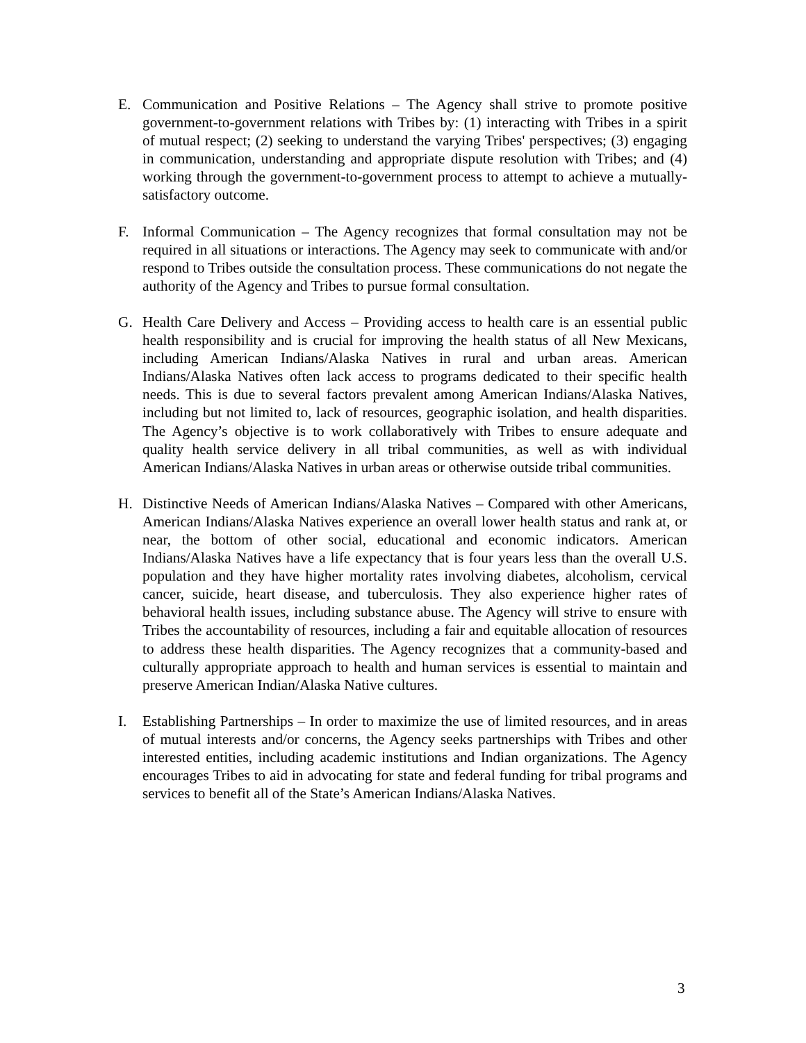E. Communication and Positive Relations – The Agency shall strive to promote positive government-to-government relations with Tribes by: (1) interacting with Tribes in a spirit of mutual respect; (2) seeking to understand the varying Tribes' perspectives; (3) engaging in communication, understanding and appropriate dispute resolution with Tribes; and (4) working through the government-to-government process to attempt to achieve a mutually-satisfactory outcome.
F. Informal Communication – The Agency recognizes that formal consultation may not be required in all situations or interactions. The Agency may seek to communicate with and/or respond to Tribes outside the consultation process. These communications do not negate the authority of the Agency and Tribes to pursue formal consultation.
G. Health Care Delivery and Access – Providing access to health care is an essential public health responsibility and is crucial for improving the health status of all New Mexicans, including American Indians/Alaska Natives in rural and urban areas. American Indians/Alaska Natives often lack access to programs dedicated to their specific health needs. This is due to several factors prevalent among American Indians/Alaska Natives, including but not limited to, lack of resources, geographic isolation, and health disparities. The Agency’s objective is to work collaboratively with Tribes to ensure adequate and quality health service delivery in all tribal communities, as well as with individual American Indians/Alaska Natives in urban areas or otherwise outside tribal communities.
H. Distinctive Needs of American Indians/Alaska Natives – Compared with other Americans, American Indians/Alaska Natives experience an overall lower health status and rank at, or near, the bottom of other social, educational and economic indicators. American Indians/Alaska Natives have a life expectancy that is four years less than the overall U.S. population and they have higher mortality rates involving diabetes, alcoholism, cervical cancer, suicide, heart disease, and tuberculosis. They also experience higher rates of behavioral health issues, including substance abuse. The Agency will strive to ensure with Tribes the accountability of resources, including a fair and equitable allocation of resources to address these health disparities. The Agency recognizes that a community-based and culturally appropriate approach to health and human services is essential to maintain and preserve American Indian/Alaska Native cultures.
I. Establishing Partnerships – In order to maximize the use of limited resources, and in areas of mutual interests and/or concerns, the Agency seeks partnerships with Tribes and other interested entities, including academic institutions and Indian organizations. The Agency encourages Tribes to aid in advocating for state and federal funding for tribal programs and services to benefit all of the State’s American Indians/Alaska Natives.
3